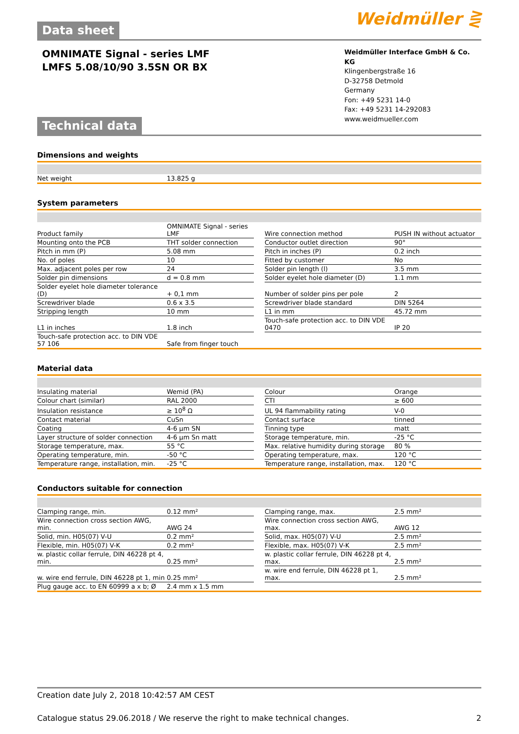Weidmüller ⋛
Data sheet
OMNIMATE Signal - series LMF
LMFS 5.08/10/90 3.5SN OR BX
Weidmüller Interface GmbH & Co. KG
Klingenbergstraße 16
D-32758 Detmold
Germany
Fon: +49 5231 14-0
Fax: +49 5231 14-292083
www.weidmueller.com
Technical data
Dimensions and weights
| Net weight | 13.825 g |
System parameters
| Product family | OMNIMATE Signal - series LMF | | Wire connection method | PUSH IN without actuator |
| Mounting onto the PCB | THT solder connection | | Conductor outlet direction | 90° |
| Pitch in mm (P) | 5.08 mm | | Pitch in inches (P) | 0.2 inch |
| No. of poles | 10 | | Fitted by customer | No |
| Max. adjacent poles per row | 24 | | Solder pin length (l) | 3.5 mm |
| Solder pin dimensions | d = 0.8 mm | | Solder eyelet hole diameter (D) | 1.1 mm |
| Solder eyelet hole diameter tolerance (D) | + 0,1 mm | | Number of solder pins per pole | 2 |
| Screwdriver blade | 0.6 x 3.5 | | Screwdriver blade standard | DIN 5264 |
| Stripping length | 10 mm | | L1 in mm | 45.72 mm |
| L1 in inches | 1.8 inch | | Touch-safe protection acc. to DIN VDE 0470 | IP 20 |
| Touch-safe protection acc. to DIN VDE 57 106 | Safe from finger touch | | | |
Material data
| Insulating material | Wemid (PA) | | Colour | Orange |
| Colour chart (similar) | RAL 2000 | | CTI | ≥ 600 |
| Insulation resistance | ≥ 10<sup>8</sup> Ω | | UL 94 flammability rating | V-0 |
| Contact material | CuSn | | Contact surface | tinned |
| Coating | 4-6 µm SN | | Tinning type | matt |
| Layer structure of solder connection | 4-6 µm Sn matt | | Storage temperature, min. | -25 °C |
| Storage temperature, max. | 55 °C | | Max. relative humidity during storage | 80 % |
| Operating temperature, min. | -50 °C | | Operating temperature, max. | 120 °C |
| Temperature range, installation, min. | -25 °C | | Temperature range, installation, max. | 120 °C |
Conductors suitable for connection
| Clamping range, min. | 0.12 mm² | | Clamping range, max. | 2.5 mm² |
| Wire connection cross section AWG, min. | AWG 24 | | Wire connection cross section AWG, max. | AWG 12 |
| Solid, min. H05(07) V-U | 0.2 mm² | | Solid, max. H05(07) V-U | 2.5 mm² |
| Flexible, min. H05(07) V-K | 0.2 mm² | | Flexible, max. H05(07) V-K | 2.5 mm² |
| w. plastic collar ferrule, DIN 46228 pt 4, min. | 0.25 mm² | | w. plastic collar ferrule, DIN 46228 pt 4, max. | 2.5 mm² |
| w. wire end ferrule, DIN 46228 pt 1, min | 0.25 mm² | | w. wire end ferrule, DIN 46228 pt 1, max. | 2.5 mm² |
| Plug gauge acc. to EN 60999 a x b; Ø | 2.4 mm x 1.5 mm | | | |
Creation date July 2, 2018 10:42:57 AM CEST
Catalogue status 29.06.2018 / We reserve the right to make technical changes. 2